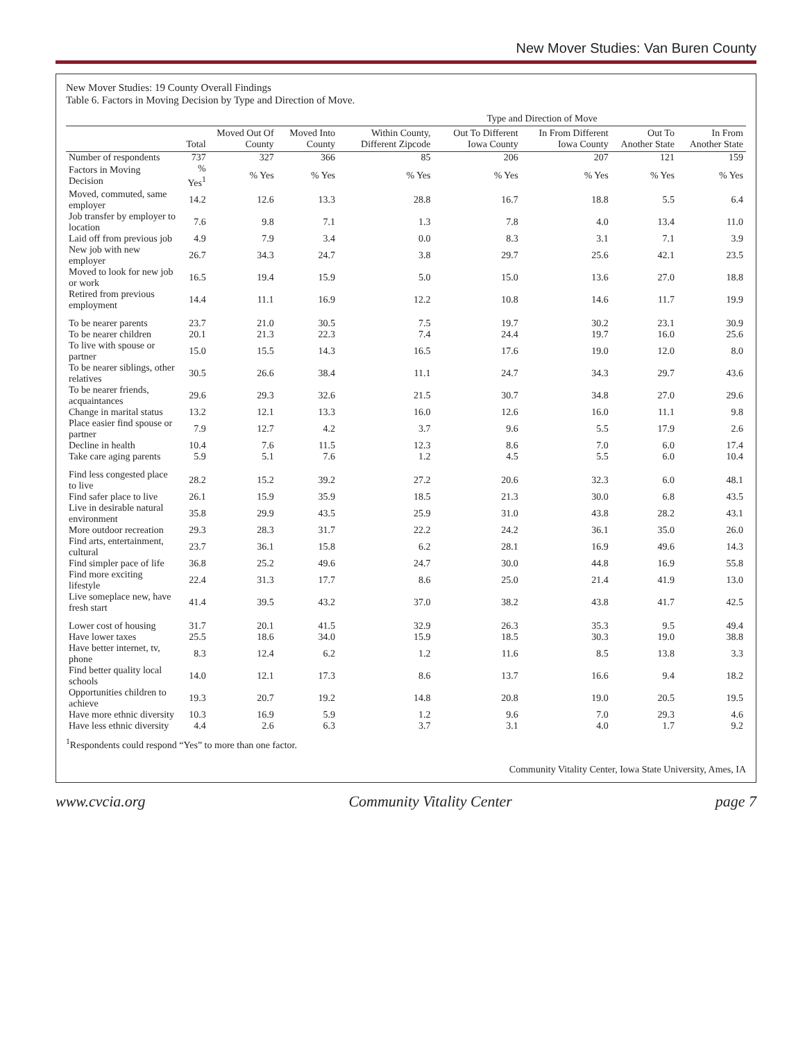New Mover Studies: Van Buren County
New Mover Studies: 19 County Overall Findings
Table 6. Factors in Moving Decision by Type and Direction of Move.
| | | | | Type and Direction of Move | | | | |
| --- | --- | --- | --- | --- | --- | --- | --- | --- |
| | Total | Moved Out Of County | Moved Into County | Within County, Different Zipcode | Out To Different Iowa County | In From Different Iowa County | Out To Another State | In From Another State |
| Number of respondents | 737 | 327 | 366 | 85 | 206 | 207 | 121 | 159 |
| Factors in Moving Decision | % Yes<sup>1</sup> | % Yes | % Yes | % Yes | % Yes | % Yes | % Yes | % Yes |
| Moved, commuted, same employer | 14.2 | 12.6 | 13.3 | 28.8 | 16.7 | 18.8 | 5.5 | 6.4 |
| Job transfer by employer to location | 7.6 | 9.8 | 7.1 | 1.3 | 7.8 | 4.0 | 13.4 | 11.0 |
| Laid off from previous job | 4.9 | 7.9 | 3.4 | 0.0 | 8.3 | 3.1 | 7.1 | 3.9 |
| New job with new employer | 26.7 | 34.3 | 24.7 | 3.8 | 29.7 | 25.6 | 42.1 | 23.5 |
| Moved to look for new job or work | 16.5 | 19.4 | 15.9 | 5.0 | 15.0 | 13.6 | 27.0 | 18.8 |
| Retired from previous employment | 14.4 | 11.1 | 16.9 | 12.2 | 10.8 | 14.6 | 11.7 | 19.9 |
| To be nearer parents | 23.7 | 21.0 | 30.5 | 7.5 | 19.7 | 30.2 | 23.1 | 30.9 |
| To be nearer children | 20.1 | 21.3 | 22.3 | 7.4 | 24.4 | 19.7 | 16.0 | 25.6 |
| To live with spouse or partner | 15.0 | 15.5 | 14.3 | 16.5 | 17.6 | 19.0 | 12.0 | 8.0 |
| To be nearer siblings, other relatives | 30.5 | 26.6 | 38.4 | 11.1 | 24.7 | 34.3 | 29.7 | 43.6 |
| To be nearer friends, acquaintances | 29.6 | 29.3 | 32.6 | 21.5 | 30.7 | 34.8 | 27.0 | 29.6 |
| Change in marital status | 13.2 | 12.1 | 13.3 | 16.0 | 12.6 | 16.0 | 11.1 | 9.8 |
| Place easier find spouse or partner | 7.9 | 12.7 | 4.2 | 3.7 | 9.6 | 5.5 | 17.9 | 2.6 |
| Decline in health | 10.4 | 7.6 | 11.5 | 12.3 | 8.6 | 7.0 | 6.0 | 17.4 |
| Take care aging parents | 5.9 | 5.1 | 7.6 | 1.2 | 4.5 | 5.5 | 6.0 | 10.4 |
| Find less congested place to live | 28.2 | 15.2 | 39.2 | 27.2 | 20.6 | 32.3 | 6.0 | 48.1 |
| Find safer place to live | 26.1 | 15.9 | 35.9 | 18.5 | 21.3 | 30.0 | 6.8 | 43.5 |
| Live in desirable natural environment | 35.8 | 29.9 | 43.5 | 25.9 | 31.0 | 43.8 | 28.2 | 43.1 |
| More outdoor recreation | 29.3 | 28.3 | 31.7 | 22.2 | 24.2 | 36.1 | 35.0 | 26.0 |
| Find arts, entertainment, cultural | 23.7 | 36.1 | 15.8 | 6.2 | 28.1 | 16.9 | 49.6 | 14.3 |
| Find simpler pace of life | 36.8 | 25.2 | 49.6 | 24.7 | 30.0 | 44.8 | 16.9 | 55.8 |
| Find more exciting lifestyle | 22.4 | 31.3 | 17.7 | 8.6 | 25.0 | 21.4 | 41.9 | 13.0 |
| Live someplace new, have fresh start | 41.4 | 39.5 | 43.2 | 37.0 | 38.2 | 43.8 | 41.7 | 42.5 |
| Lower cost of housing | 31.7 | 20.1 | 41.5 | 32.9 | 26.3 | 35.3 | 9.5 | 49.4 |
| Have lower taxes | 25.5 | 18.6 | 34.0 | 15.9 | 18.5 | 30.3 | 19.0 | 38.8 |
| Have better internet, tv, phone | 8.3 | 12.4 | 6.2 | 1.2 | 11.6 | 8.5 | 13.8 | 3.3 |
| Find better quality local schools | 14.0 | 12.1 | 17.3 | 8.6 | 13.7 | 16.6 | 9.4 | 18.2 |
| Opportunities children to achieve | 19.3 | 20.7 | 19.2 | 14.8 | 20.8 | 19.0 | 20.5 | 19.5 |
| Have more ethnic diversity | 10.3 | 16.9 | 5.9 | 1.2 | 9.6 | 7.0 | 29.3 | 4.6 |
| Have less ethnic diversity | 4.4 | 2.6 | 6.3 | 3.7 | 3.1 | 4.0 | 1.7 | 9.2 |
<sup>1</sup> Respondents could respond “Yes” to more than one factor.
Community Vitality Center, Iowa State University, Ames, IA
www.cvcia.org Community Vitality Center page 7